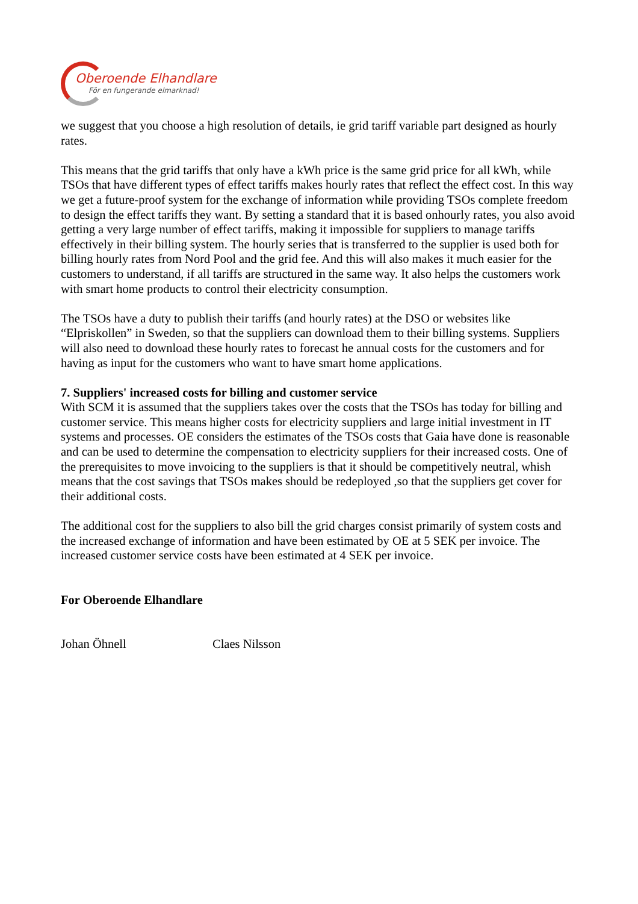Oberoende Elhandlare
För en fungerande elmarknad!
we suggest that you choose a high resolution of details, ie grid tariff variable part designed as hourly rates.
This means that the grid tariffs that only have a kWh price is the same grid price for all kWh, while TSOs that have different types of effect tariffs makes hourly rates that reflect the effect cost. In this way we get a future-proof system for the exchange of information while providing TSOs complete freedom to design the effect tariffs they want. By setting a standard that it is based onhourly rates, you also avoid getting a very large number of effect tariffs, making it impossible for suppliers to manage tariffs effectively in their billing system. The hourly series that is transferred to the supplier is used both for billing hourly rates from Nord Pool and the grid fee. And this will also makes it much easier for the customers to understand, if all tariffs are structured in the same way. It also helps the customers work with smart home products to control their electricity consumption.
The TSOs have a duty to publish their tariffs (and hourly rates) at the DSO or websites like “Elpriskollen” in Sweden, so that the suppliers can download them to their billing systems. Suppliers will also need to download these hourly rates to forecast he annual costs for the customers and for having as input for the customers who want to have smart home applications.
7. Suppliers' increased costs for billing and customer service
With SCM it is assumed that the suppliers takes over the costs that the TSOs has today for billing and customer service. This means higher costs for electricity suppliers and large initial investment in IT systems and processes. OE considers the estimates of the TSOs costs that Gaia have done is reasonable and can be used to determine the compensation to electricity suppliers for their increased costs. One of the prerequisites to move invoicing to the suppliers is that it should be competitively neutral, whish means that the cost savings that TSOs makes should be redeployed ,so that the suppliers get cover for their additional costs.
The additional cost for the suppliers to also bill the grid charges consist primarily of system costs and the increased exchange of information and have been estimated by OE at 5 SEK per invoice. The increased customer service costs have been estimated at 4 SEK per invoice.
For Oberoende Elhandlare
Johan Öhnell Claes Nilsson